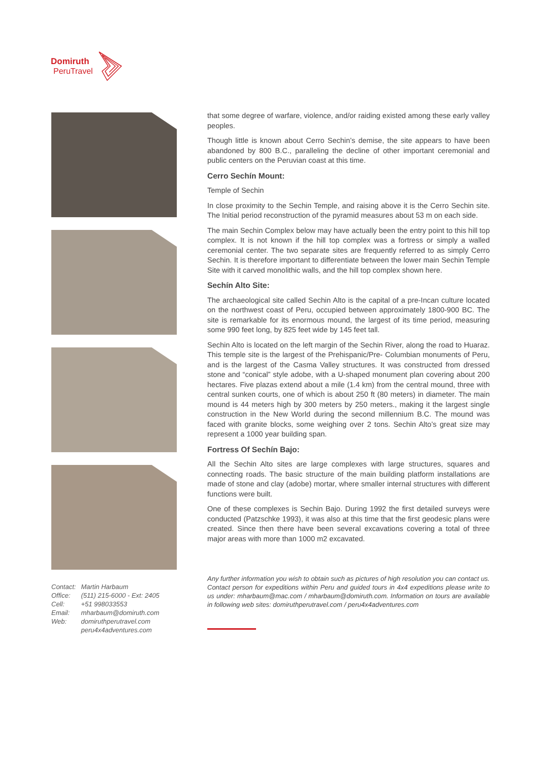Domiruth
PeruTravel
| Contact: | Martin Harbaum |
| Office: | (511) 215-6000 - Ext: 2405 |
| Cell: | +51 998033553 |
| Email: | mharbaum@domiruth.com |
| Web: | domiruthperutravel.com peru4x4adventures.com |
that some degree of warfare, violence, and/or raiding existed among these early valley peoples.
Though little is known about Cerro Sechin’s demise, the site appears to have been abandoned by 800 B.C., paralleling the decline of other important ceremonial and public centers on the Peruvian coast at this time.
Cerro Sechín Mount:
Temple of Sechin
In close proximity to the Sechin Temple, and raising above it is the Cerro Sechin site. The Initial period reconstruction of the pyramid measures about 53 m on each side.
The main Sechin Complex below may have actually been the entry point to this hill top complex. It is not known if the hill top complex was a fortress or simply a walled ceremonial center. The two separate sites are frequently referred to as simply Cerro Sechin. It is therefore important to differentiate between the lower main Sechin Temple Site with it carved monolithic walls, and the hill top complex shown here.
Sechín Alto Site:
The archaeological site called Sechin Alto is the capital of a pre-Incan culture located on the northwest coast of Peru, occupied between approximately 1800-900 BC. The site is remarkable for its enormous mound, the largest of its time period, measuring some 990 feet long, by 825 feet wide by 145 feet tall.
Sechin Alto is located on the left margin of the Sechin River, along the road to Huaraz. This temple site is the largest of the Prehispanic/Pre- Columbian monuments of Peru, and is the largest of the Casma Valley structures. It was constructed from dressed stone and “conical” style adobe, with a U-shaped monument plan covering about 200 hectares. Five plazas extend about a mile (1.4 km) from the central mound, three with central sunken courts, one of which is about 250 ft (80 meters) in diameter. The main mound is 44 meters high by 300 meters by 250 meters., making it the largest single construction in the New World during the second millennium B.C. The mound was faced with granite blocks, some weighing over 2 tons. Sechin Alto’s great size may represent a 1000 year building span.
Fortress Of Sechín Bajo:
All the Sechin Alto sites are large complexes with large structures, squares and connecting roads. The basic structure of the main building platform installations are made of stone and clay (adobe) mortar, where smaller internal structures with different functions were built.
One of these complexes is Sechin Bajo. During 1992 the first detailed surveys were conducted (Patzschke 1993), it was also at this time that the first geodesic plans were created. Since then there have been several excavations covering a total of three major areas with more than 1000 m2 excavated.
Any further information you wish to obtain such as pictures of high resolution you can contact us. Contact person for expeditions within Peru and guided tours in 4x4 expeditions please write to us under: mharbaum@mac.com / mharbaum@domiruth.com. Information on tours are available in following web sites: domiruthperutravel.com / peru4x4adventures.com